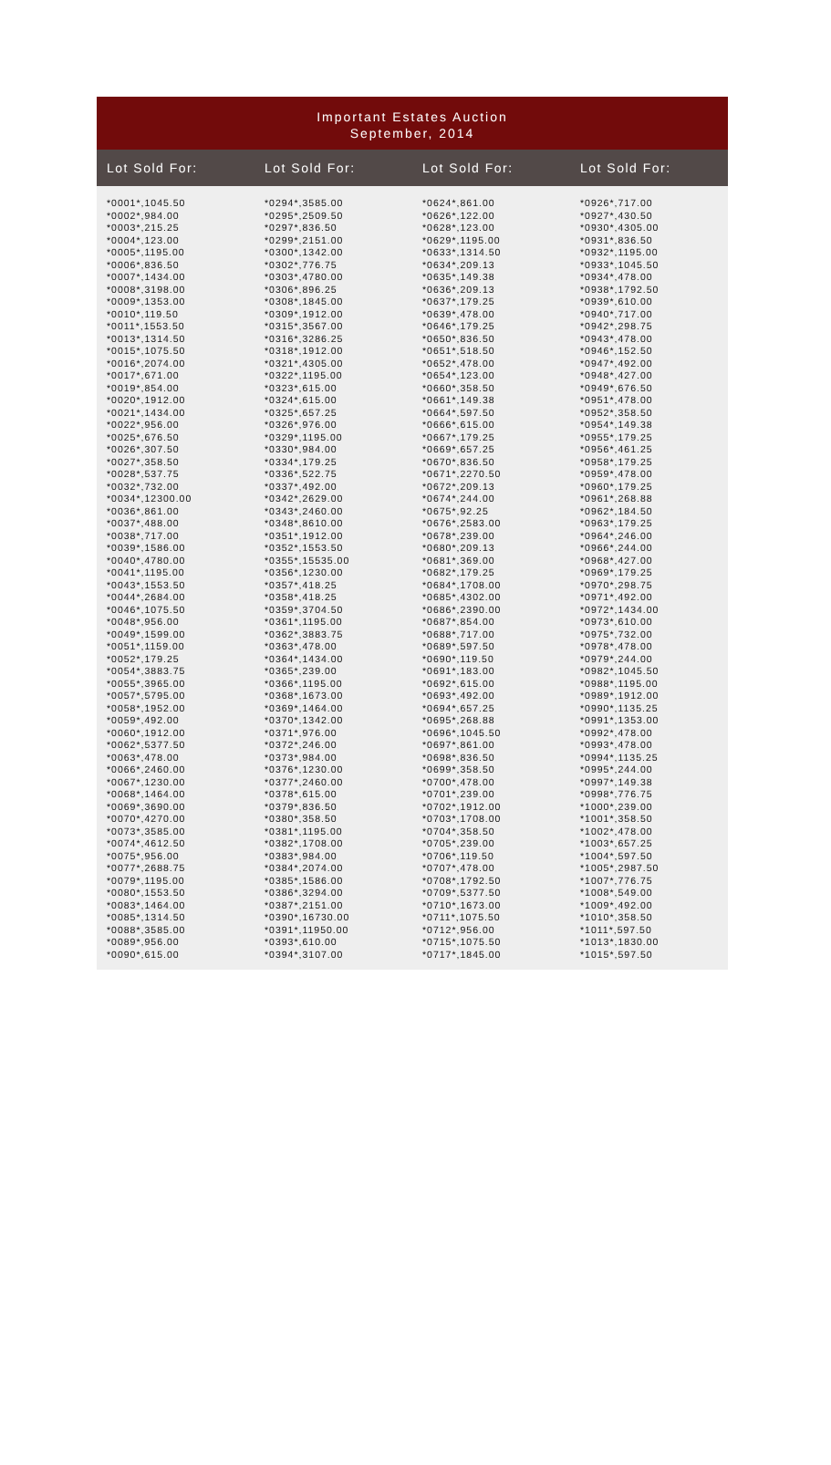Important Estates Auction
September, 2014
| Lot Sold For: | Lot Sold For: | Lot Sold For: | Lot Sold For: |
| --- | --- | --- | --- |
| *0001*,1045.50 | *0294*,3585.00 | *0624*,861.00 | *0926*,717.00 |
| *0002*,984.00 | *0295*,2509.50 | *0626*,122.00 | *0927*,430.50 |
| *0003*,215.25 | *0297*,836.50 | *0628*,123.00 | *0930*,4305.00 |
| *0004*,123.00 | *0299*,2151.00 | *0629*,1195.00 | *0931*,836.50 |
| *0005*,1195.00 | *0300*,1342.00 | *0633*,1314.50 | *0932*,1195.00 |
| *0006*,836.50 | *0302*,776.75 | *0634*,209.13 | *0933*,1045.50 |
| *0007*,1434.00 | *0303*,4780.00 | *0635*,149.38 | *0934*,478.00 |
| *0008*,3198.00 | *0306*,896.25 | *0636*,209.13 | *0938*,1792.50 |
| *0009*,1353.00 | *0308*,1845.00 | *0637*,179.25 | *0939*,610.00 |
| *0010*,119.50 | *0309*,1912.00 | *0639*,478.00 | *0940*,717.00 |
| *0011*,1553.50 | *0315*,3567.00 | *0646*,179.25 | *0942*,298.75 |
| *0013*,1314.50 | *0316*,3286.25 | *0650*,836.50 | *0943*,478.00 |
| *0015*,1075.50 | *0318*,1912.00 | *0651*,518.50 | *0946*,152.50 |
| *0016*,2074.00 | *0321*,4305.00 | *0652*,478.00 | *0947*,492.00 |
| *0017*,671.00 | *0322*,1195.00 | *0654*,123.00 | *0948*,427.00 |
| *0019*,854.00 | *0323*,615.00 | *0660*,358.50 | *0949*,676.50 |
| *0020*,1912.00 | *0324*,615.00 | *0661*,149.38 | *0951*,478.00 |
| *0021*,1434.00 | *0325*,657.25 | *0664*,597.50 | *0952*,358.50 |
| *0022*,956.00 | *0326*,976.00 | *0666*,615.00 | *0954*,149.38 |
| *0025*,676.50 | *0329*,1195.00 | *0667*,179.25 | *0955*,179.25 |
| *0026*,307.50 | *0330*,984.00 | *0669*,657.25 | *0956*,461.25 |
| *0027*,358.50 | *0334*,179.25 | *0670*,836.50 | *0958*,179.25 |
| *0028*,537.75 | *0336*,522.75 | *0671*,2270.50 | *0959*,478.00 |
| *0032*,732.00 | *0337*,492.00 | *0672*,209.13 | *0960*,179.25 |
| *0034*,12300.00 | *0342*,2629.00 | *0674*,244.00 | *0961*,268.88 |
| *0036*,861.00 | *0343*,2460.00 | *0675*,92.25 | *0962*,184.50 |
| *0037*,488.00 | *0348*,8610.00 | *0676*,2583.00 | *0963*,179.25 |
| *0038*,717.00 | *0351*,1912.00 | *0678*,239.00 | *0964*,246.00 |
| *0039*,1586.00 | *0352*,1553.50 | *0680*,209.13 | *0966*,244.00 |
| *0040*,4780.00 | *0355*,15535.00 | *0681*,369.00 | *0968*,427.00 |
| *0041*,1195.00 | *0356*,1230.00 | *0682*,179.25 | *0969*,179.25 |
| *0043*,1553.50 | *0357*,418.25 | *0684*,1708.00 | *0970*,298.75 |
| *0044*,2684.00 | *0358*,418.25 | *0685*,4302.00 | *0971*,492.00 |
| *0046*,1075.50 | *0359*,3704.50 | *0686*,2390.00 | *0972*,1434.00 |
| *0048*,956.00 | *0361*,1195.00 | *0687*,854.00 | *0973*,610.00 |
| *0049*,1599.00 | *0362*,3883.75 | *0688*,717.00 | *0975*,732.00 |
| *0051*,1159.00 | *0363*,478.00 | *0689*,597.50 | *0978*,478.00 |
| *0052*,179.25 | *0364*,1434.00 | *0690*,119.50 | *0979*,244.00 |
| *0054*,3883.75 | *0365*,239.00 | *0691*,183.00 | *0982*,1045.50 |
| *0055*,3965.00 | *0366*,1195.00 | *0692*,615.00 | *0988*,1195.00 |
| *0057*,5795.00 | *0368*,1673.00 | *0693*,492.00 | *0989*,1912.00 |
| *0058*,1952.00 | *0369*,1464.00 | *0694*,657.25 | *0990*,1135.25 |
| *0059*,492.00 | *0370*,1342.00 | *0695*,268.88 | *0991*,1353.00 |
| *0060*,1912.00 | *0371*,976.00 | *0696*,1045.50 | *0992*,478.00 |
| *0062*,5377.50 | *0372*,246.00 | *0697*,861.00 | *0993*,478.00 |
| *0063*,478.00 | *0373*,984.00 | *0698*,836.50 | *0994*,1135.25 |
| *0066*,2460.00 | *0376*,1230.00 | *0699*,358.50 | *0995*,244.00 |
| *0067*,1230.00 | *0377*,2460.00 | *0700*,478.00 | *0997*,149.38 |
| *0068*,1464.00 | *0378*,615.00 | *0701*,239.00 | *0998*,776.75 |
| *0069*,3690.00 | *0379*,836.50 | *0702*,1912.00 | *1000*,239.00 |
| *0070*,4270.00 | *0380*,358.50 | *0703*,1708.00 | *1001*,358.50 |
| *0073*,3585.00 | *0381*,1195.00 | *0704*,358.50 | *1002*,478.00 |
| *0074*,4612.50 | *0382*,1708.00 | *0705*,239.00 | *1003*,657.25 |
| *0075*,956.00 | *0383*,984.00 | *0706*,119.50 | *1004*,597.50 |
| *0077*,2688.75 | *0384*,2074.00 | *0707*,478.00 | *1005*,2987.50 |
| *0079*,1195.00 | *0385*,1586.00 | *0708*,1792.50 | *1007*,776.75 |
| *0080*,1553.50 | *0386*,3294.00 | *0709*,5377.50 | *1008*,549.00 |
| *0083*,1464.00 | *0387*,2151.00 | *0710*,1673.00 | *1009*,492.00 |
| *0085*,1314.50 | *0390*,16730.00 | *0711*,1075.50 | *1010*,358.50 |
| *0088*,3585.00 | *0391*,11950.00 | *0712*,956.00 | *1011*,597.50 |
| *0089*,956.00 | *0393*,610.00 | *0715*,1075.50 | *1013*,1830.00 |
| *0090*,615.00 | *0394*,3107.00 | *0717*,1845.00 | *1015*,597.50 |